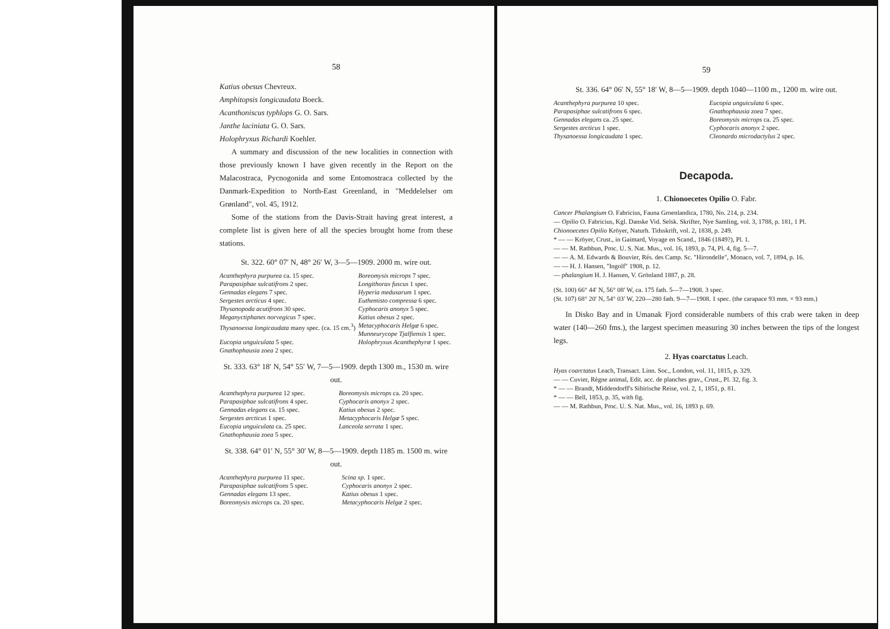58
Katius obesus Chevreux.
Amphitopsis longicaudata Boeck.
Acanthoniscus typhlops G. O. Sars.
Janthe laciniata G. O. Sars.
Holophryxus Richardi Koehler.
A summary and discussion of the new localities in connection with those previously known I have given recently in the Report on the Malacostraca, Pycnogonida and some Entomostraca collected by the Danmark-Expedition to North-East Greenland, in "Meddelelser om Grønland", vol. 45, 1912.
Some of the stations from the Davis-Strait having great interest, a complete list is given here of all the species brought home from these stations.
St. 322. 60° 07′ N, 48° 26′ W, 3—5—1909. 2000 m. wire out.
| Acanthephyra purpurea ca. 15 spec. | Boreomysis microps 7 spec. |
| Parapasiphae sulcatifrons 2 spec. | Longithorax fuscus 1 spec. |
| Gennadas elegans 7 spec. | Hyperia medusarum 1 spec. |
| Sergestes arcticus 4 spec. | Euthemisto compressa 6 spec. |
| Thysanopoda acutifrons 30 spec. | Cyphocaris anonyx 5 spec. |
| Meganyctiphanes norvegicus 7 spec. | Katius obesus 2 spec. |
| Thysanoessa longicaudata many spec. (ca. 15 cm.<sup>3</sup>) | Metacyphocaris Helgæ 6 spec. Munneurycope Tjalfiensis 1 spec. |
| Eucopia unguiculata 5 spec. Gnathophausia zoea 2 spec. | Holophryxus Acanthephyræ 1 spec. |
St. 333. 63° 18′ N, 54° 55′ W, 7—5—1909. depth 1300 m., 1530 m. wire out.
| Acanthephyra purpurea 12 spec. | Boreomysis microps ca. 20 spec. |
| Parapasiphae sulcatifrons 4 spec. | Cyphocaris anonyx 2 spec. |
| Gennadas elegans ca. 15 spec. | Katius obesus 2 spec. |
| Sergestes arcticus 1 spec. | Metacyphocaris Helgæ 5 spec. |
| Eucopia unguiculata ca. 25 spec. | Lanceola serrata 1 spec. |
| Gnathophausia zoea 5 spec. | |
St. 338. 64° 01′ N, 55° 30′ W, 8—5—1909. depth 1185 m. 1500 m. wire out.
| Acanthephyra purpurea 11 spec. | Scina sp. 1 spec. |
| Parapasiphae sulcatifrons 5 spec. | Cyphocaris anonyx 2 spec. |
| Gennadas elegans 13 spec. | Katius obesus 1 spec. |
| Boreomysis microps ca. 20 spec. | Metacyphocaris Helgæ 2 spec. |
59
St. 336. 64° 06′ N, 55° 18′ W, 8—5—1909. depth 1040—1100 m., 1200 m. wire out.
| Acanthephyra purpurea 10 spec. | Eucopia unguiculata 6 spec. |
| Parapasiphae sulcatifrons 6 spec. | Gnathophausia zoea 7 spec. |
| Gennadas elegans ca. 25 spec. | Boreomysis microps ca. 25 spec. |
| Sergestes arcticus 1 spec. | Cyphocaris anonyx 2 spec. |
| Thysanoessa longicaudata 1 spec. | Cleonardo microdactylus 2 spec. |
Decapoda.
1. Chionoecetes Opilio O. Fabr.
Cancer Phalangium O. Fabricius, Fauna Groenlandica, 1780, No. 214, p. 234.
— Opilio O. Fabricius, Kgl. Danske Vid. Selsk. Skrifter, Nye Samling, vol. 3, 1788, p. 181, 1 Pl.
Chionoecetes Opilio Kröyer, Naturh. Tidsskrift, vol. 2, 1838, p. 249.
* — — Kröyer, Crust., in Gaimard, Voyage en Scand., 1846 (1849?), Pl. 1.
— — M. Rathbun, Proc. U. S. Nat. Mus., vol. 16, 1893, p. 74, Pl. 4, fig. 5—7.
— — A. M. Edwards & Bouvier, Rés. des Camp. Sc. "Hirondelle", Monaco, vol. 7, 1894, p. 16.
— — H. J. Hansen, "Ingolf" 1908, p. 12.
— phalangium H. J. Hansen, V. Grönland 1887, p. 28.
(St. 100) 66° 44′ N, 56° 08′ W, ca. 175 fath. 5—7—1908. 3 spec.
(St. 107) 68° 20′ N, 54° 03′ W, 220—280 fath. 9—7—1908. 1 spec. (the carapace 93 mm. × 93 mm.)
In Disko Bay and in Umanak Fjord considerable numbers of this crab were taken in deep water (140—260 fms.), the largest specimen measuring 30 inches between the tips of the longest legs.
2. Hyas coarctatus Leach.
Hyas coarctatus Leach, Transact. Linn. Soc., London, vol. 11, 1815, p. 329.
— — Cuvier, Règne animal, Edit. acc. de planches grav., Crust., Pl. 32, fig. 3.
* — — Brandt, Middendorff's Sibirische Reise, vol. 2, 1, 1851, p. 81.
* — — Bell, 1853, p. 35, with fig.
— — M. Rathbun, Proc. U. S. Nat. Mus., vol. 16, 1893 p. 69.